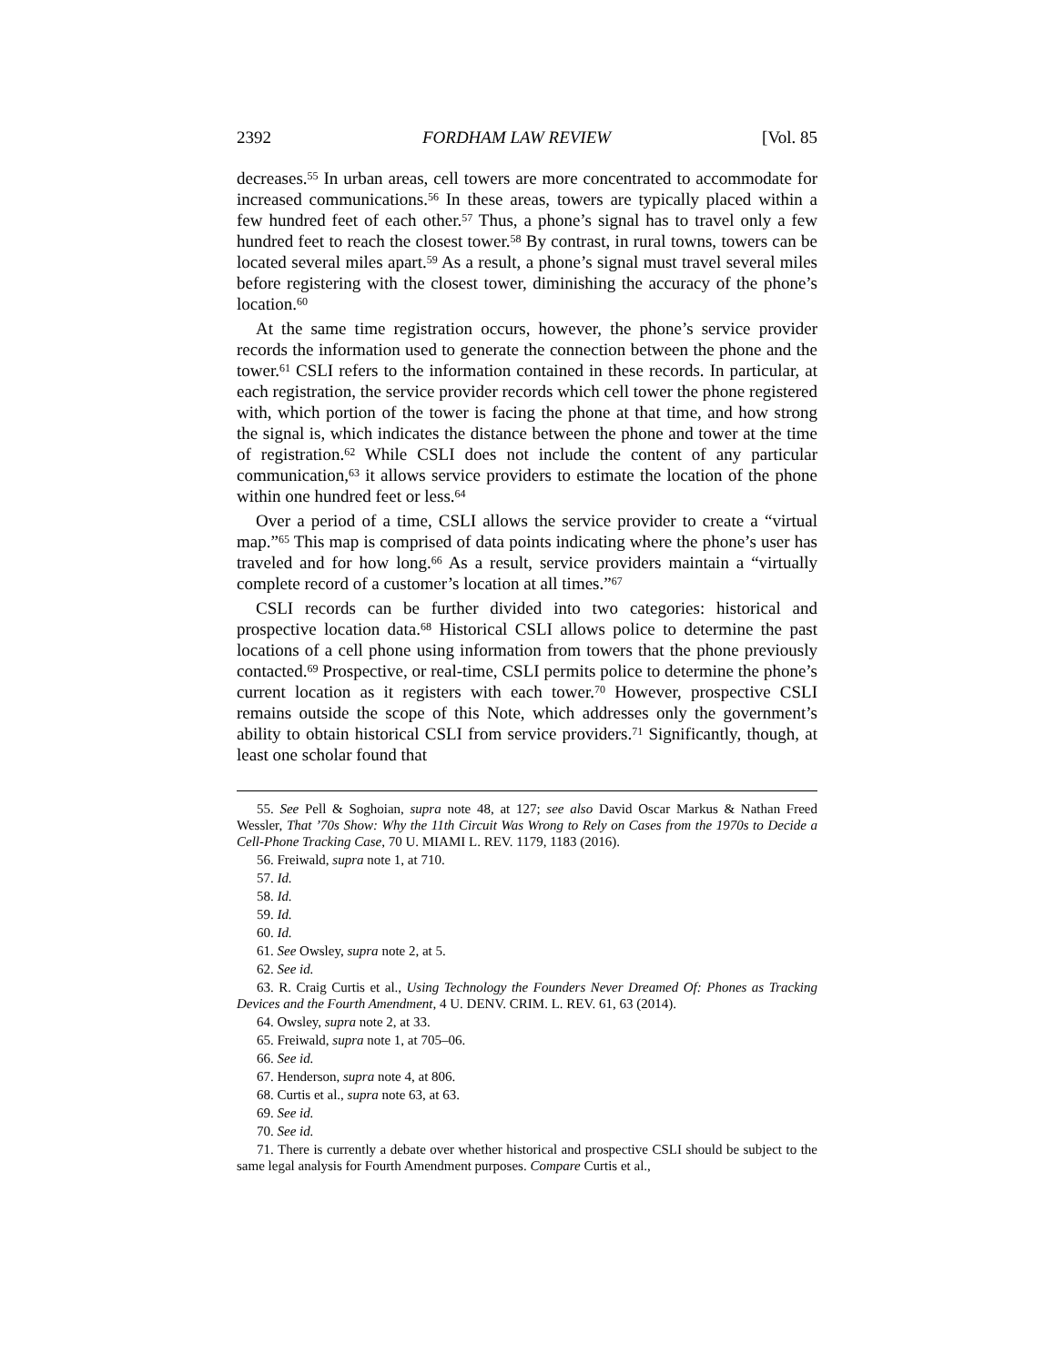2392 FORDHAM LAW REVIEW [Vol. 85
decreases.<sup>55</sup> In urban areas, cell towers are more concentrated to accommodate for increased communications.<sup>56</sup> In these areas, towers are typically placed within a few hundred feet of each other.<sup>57</sup> Thus, a phone’s signal has to travel only a few hundred feet to reach the closest tower.<sup>58</sup> By contrast, in rural towns, towers can be located several miles apart.<sup>59</sup> As a result, a phone’s signal must travel several miles before registering with the closest tower, diminishing the accuracy of the phone’s location.<sup>60</sup>
At the same time registration occurs, however, the phone’s service provider records the information used to generate the connection between the phone and the tower.<sup>61</sup> CSLI refers to the information contained in these records. In particular, at each registration, the service provider records which cell tower the phone registered with, which portion of the tower is facing the phone at that time, and how strong the signal is, which indicates the distance between the phone and tower at the time of registration.<sup>62</sup> While CSLI does not include the content of any particular communication,<sup>63</sup> it allows service providers to estimate the location of the phone within one hundred feet or less.<sup>64</sup>
Over a period of a time, CSLI allows the service provider to create a “virtual map.”<sup>65</sup> This map is comprised of data points indicating where the phone’s user has traveled and for how long.<sup>66</sup> As a result, service providers maintain a “virtually complete record of a customer’s location at all times.”<sup>67</sup>
CSLI records can be further divided into two categories: historical and prospective location data.<sup>68</sup> Historical CSLI allows police to determine the past locations of a cell phone using information from towers that the phone previously contacted.<sup>69</sup> Prospective, or real-time, CSLI permits police to determine the phone’s current location as it registers with each tower.<sup>70</sup> However, prospective CSLI remains outside the scope of this Note, which addresses only the government’s ability to obtain historical CSLI from service providers.<sup>71</sup> Significantly, though, at least one scholar found that
55. See Pell & Soghoian, supra note 48, at 127; see also David Oscar Markus & Nathan Freed Wessler, That ’70s Show: Why the 11th Circuit Was Wrong to Rely on Cases from the 1970s to Decide a Cell-Phone Tracking Case, 70 U. MIAMI L. REV. 1179, 1183 (2016).
56. Freiwald, supra note 1, at 710.
57. Id.
58. Id.
59. Id.
60. Id.
61. See Owsley, supra note 2, at 5.
62. See id.
63. R. Craig Curtis et al., Using Technology the Founders Never Dreamed Of: Phones as Tracking Devices and the Fourth Amendment, 4 U. DENV. CRIM. L. REV. 61, 63 (2014).
64. Owsley, supra note 2, at 33.
65. Freiwald, supra note 1, at 705–06.
66. See id.
67. Henderson, supra note 4, at 806.
68. Curtis et al., supra note 63, at 63.
69. See id.
70. See id.
71. There is currently a debate over whether historical and prospective CSLI should be subject to the same legal analysis for Fourth Amendment purposes. Compare Curtis et al.,